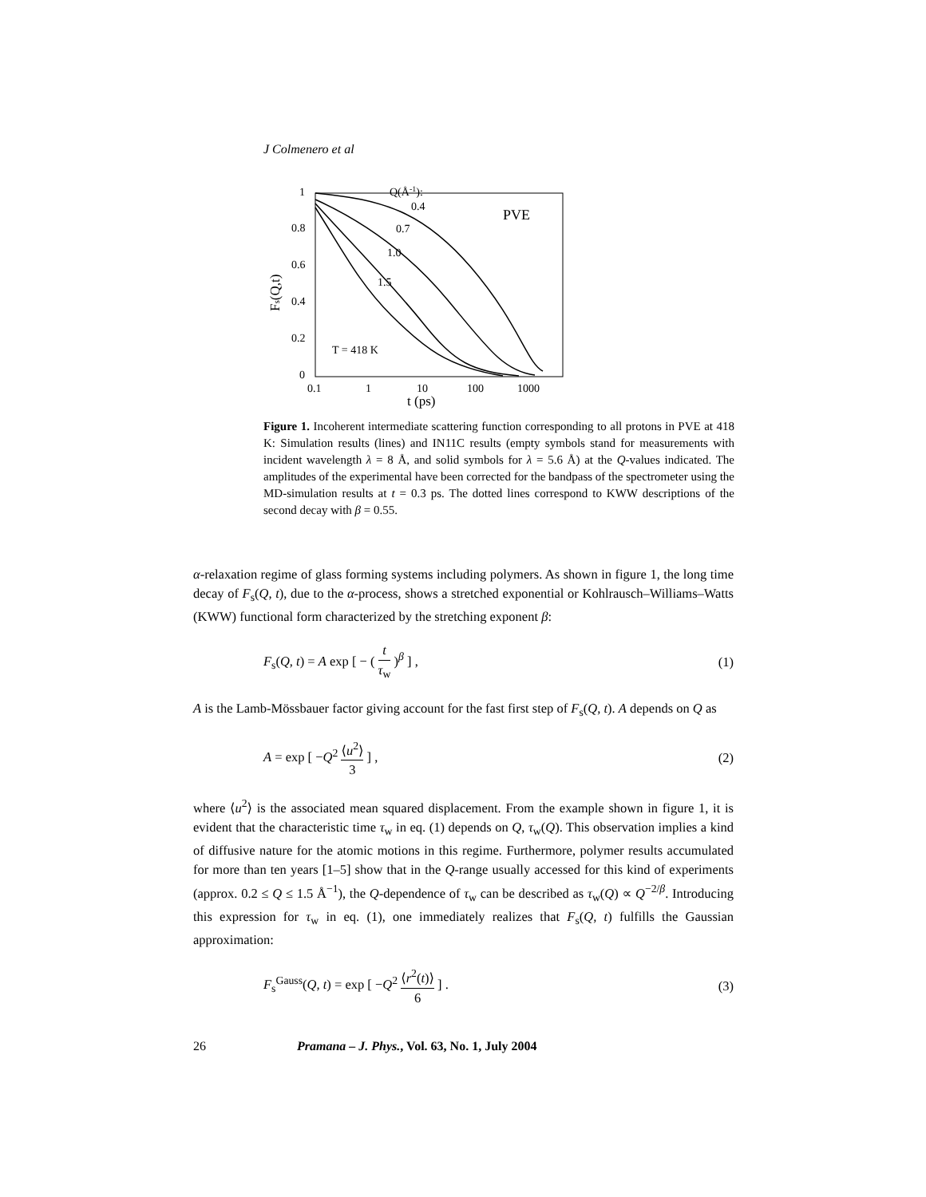J Colmenero et al
1
0.8
0.6
0.4
0.2
0
0.1
1
10
100
1000
t (ps)
Fs(Q,t)
Q(Å-1):
0.4
0.7
1.0
1.5
PVE
T = 418 K
Figure 1. Incoherent intermediate scattering function corresponding to all protons in PVE at 418 K: Simulation results (lines) and IN11C results (empty symbols stand for measurements with incident wavelength λ = 8 Å, and solid symbols for λ = 5.6 Å) at the Q-values indicated. The amplitudes of the experimental have been corrected for the bandpass of the spectrometer using the MD-simulation results at t = 0.3 ps. The dotted lines correspond to KWW descriptions of the second decay with β = 0.55.
α-relaxation regime of glass forming systems including polymers. As shown in figure 1, the long time decay of F<sub>s</sub>(Q, t), due to the α-process, shows a stretched exponential or Kohlrausch–Williams–Watts (KWW) functional form characterized by the stretching exponent β:
F<sub>s</sub>(Q, t) = A exp [ − ( t τ<sub>w</sub> )<sup>β</sup> ] , (1)
A is the Lamb-Mössbauer factor giving account for the fast first step of F<sub>s</sub>(Q, t). A depends on Q as
A = exp [ −Q<sup>2</sup> ⟨u<sup>2</sup>⟩ 3 ] , (2)
where ⟨u<sup>2</sup>⟩ is the associated mean squared displacement. From the example shown in figure 1, it is evident that the characteristic time τ<sub>w</sub> in eq. (1) depends on Q, τ<sub>w</sub>(Q). This observation implies a kind of diffusive nature for the atomic motions in this regime. Furthermore, polymer results accumulated for more than ten years [1–5] show that in the Q-range usually accessed for this kind of experiments (approx. 0.2 ≤ Q ≤ 1.5 Å<sup>−1</sup>), the Q-dependence of τ<sub>w</sub> can be described as τ<sub>w</sub>(Q) ∝ Q<sup>−2/β</sup>. Introducing this expression for τ<sub>w</sub> in eq. (1), one immediately realizes that F<sub>s</sub>(Q, t) fulfills the Gaussian approximation:
F<sub>s</sub><sup>Gauss</sup>(Q, t) = exp [ −Q<sup>2</sup> ⟨r<sup>2</sup>(t)⟩ 6 ] . (3)
26 Pramana – J. Phys., Vol. 63, No. 1, July 2004